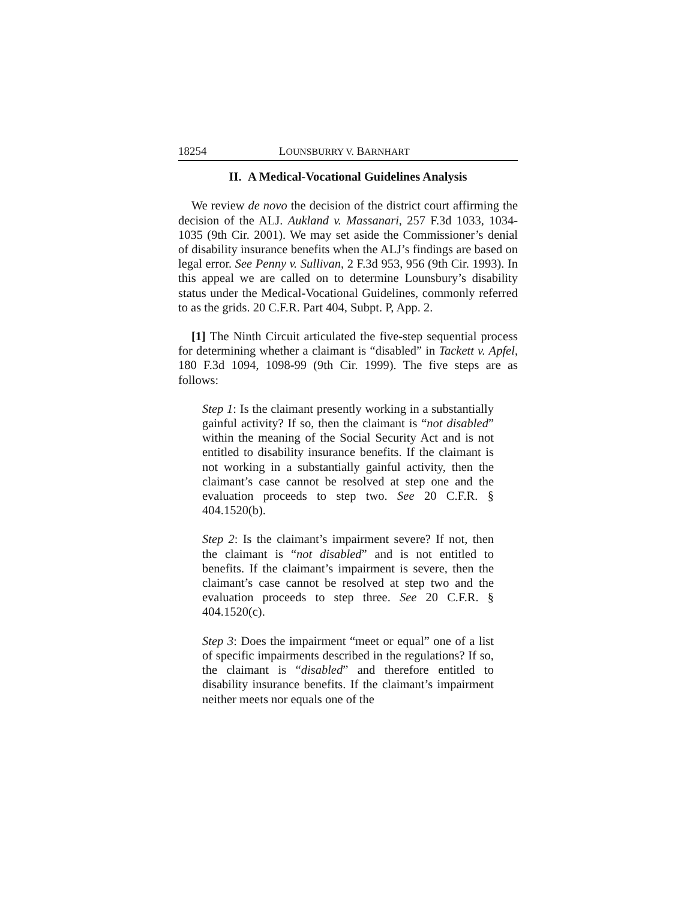18254 LOUNSBURRY V. BARNHART
II. A Medical-Vocational Guidelines Analysis
We review de novo the decision of the district court affirming the decision of the ALJ. Aukland v. Massanari, 257 F.3d 1033, 1034-1035 (9th Cir. 2001). We may set aside the Commissioner’s denial of disability insurance benefits when the ALJ’s findings are based on legal error. See Penny v. Sullivan, 2 F.3d 953, 956 (9th Cir. 1993). In this appeal we are called on to determine Lounsbury’s disability status under the Medical-Vocational Guidelines, commonly referred to as the grids. 20 C.F.R. Part 404, Subpt. P, App. 2.
[1] The Ninth Circuit articulated the five-step sequential process for determining whether a claimant is “disabled” in Tackett v. Apfel, 180 F.3d 1094, 1098-99 (9th Cir. 1999). The five steps are as follows:
Step 1: Is the claimant presently working in a substantially gainful activity? If so, then the claimant is “not disabled” within the meaning of the Social Security Act and is not entitled to disability insurance benefits. If the claimant is not working in a substantially gainful activity, then the claimant’s case cannot be resolved at step one and the evaluation proceeds to step two. See 20 C.F.R. § 404.1520(b).
Step 2: Is the claimant’s impairment severe? If not, then the claimant is “not disabled” and is not entitled to benefits. If the claimant’s impairment is severe, then the claimant’s case cannot be resolved at step two and the evaluation proceeds to step three. See 20 C.F.R. § 404.1520(c).
Step 3: Does the impairment “meet or equal” one of a list of specific impairments described in the regulations? If so, the claimant is “disabled” and therefore entitled to disability insurance benefits. If the claimant’s impairment neither meets nor equals one of the